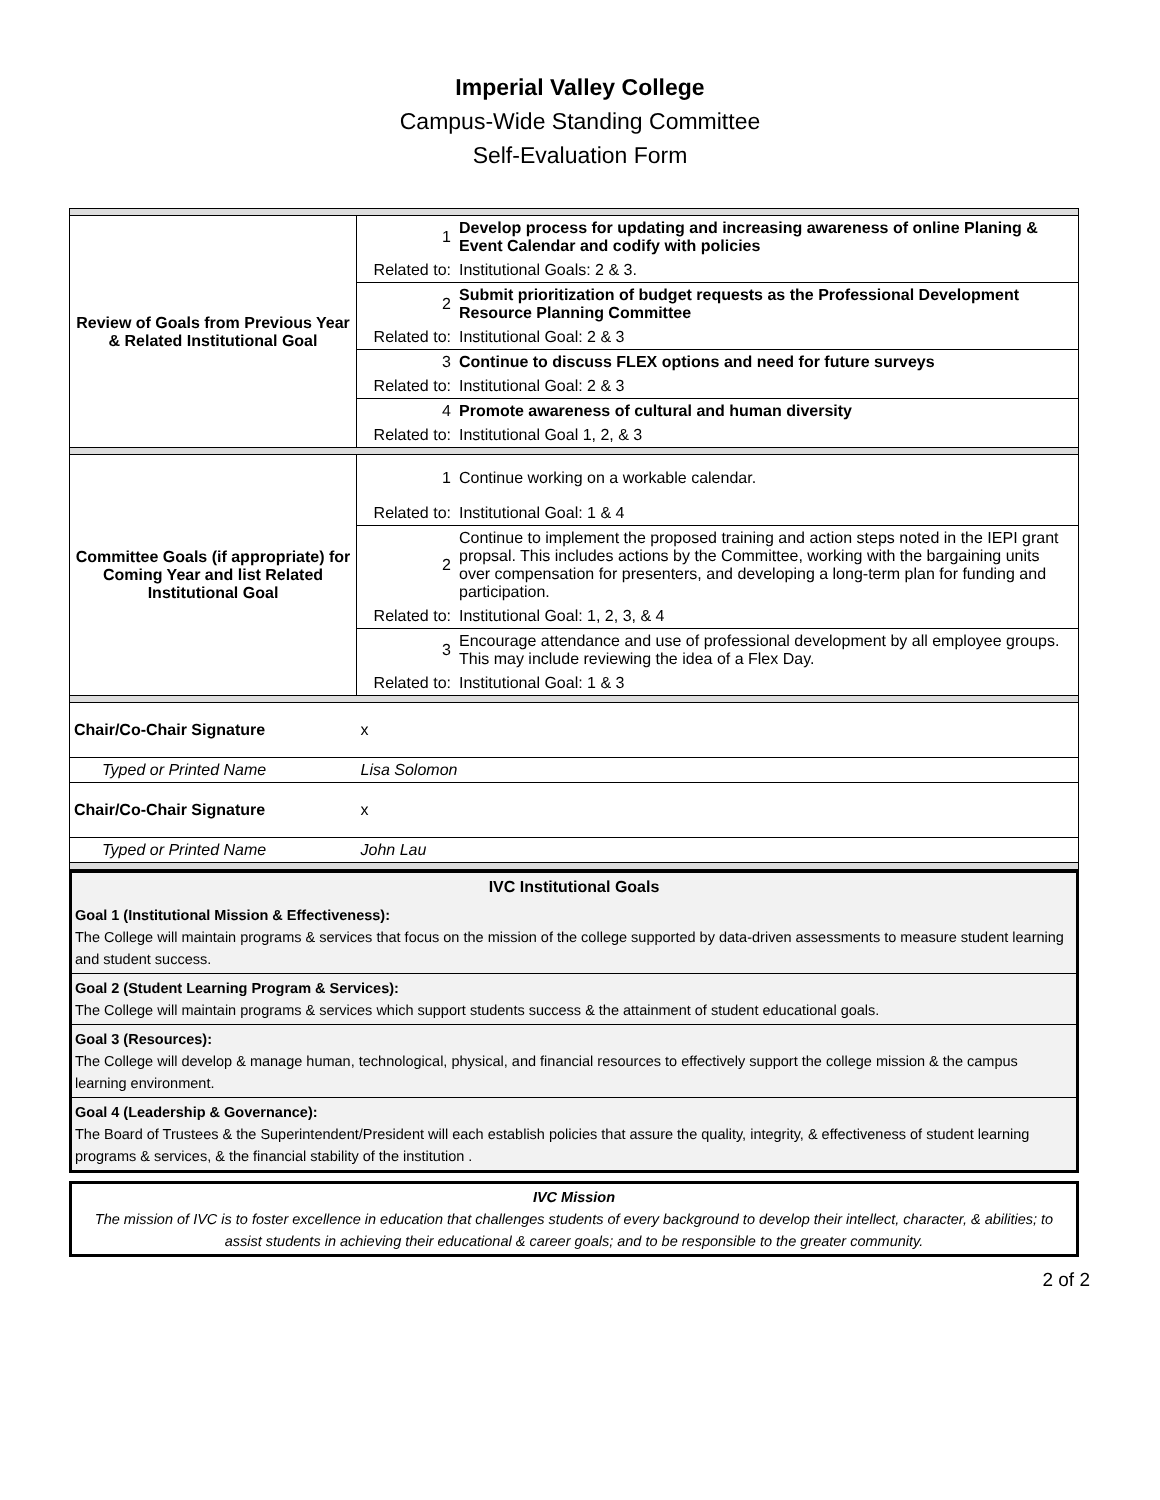Imperial Valley College
Campus-Wide Standing Committee
Self-Evaluation Form
| Review of Goals from Previous Year & Related Institutional Goal | 1 | Develop process for updating and increasing awareness of online Planing & Event Calendar and codify with policies |
| | Related to: | Institutional Goals: 2 & 3. |
| | 2 | Submit prioritization of budget requests as the Professional Development Resource Planning Committee |
| | Related to: | Institutional Goal: 2 & 3 |
| | 3 | Continue to discuss FLEX options and need for future surveys |
| | Related to: | Institutional Goal: 2 & 3 |
| | 4 | Promote awareness of cultural and human diversity |
| | Related to: | Institutional Goal 1, 2, & 3 |
| Committee Goals (if appropriate) for Coming Year and list Related Institutional Goal | 1 | Continue working on a workable calendar. |
| | Related to: | Institutional Goal: 1 & 4 |
| | 2 | Continue to implement the proposed training and action steps noted in the IEPI grant propsal. This includes actions by the Committee, working with the bargaining units over compensation for presenters, and developing a long-term plan for funding and participation. |
| | Related to: | Institutional Goal: 1, 2, 3, & 4 |
| | 3 | Encourage attendance and use of professional development by all employee groups. This may include reviewing the idea of a Flex Day. |
| | Related to: | Institutional Goal: 1 & 3 |
| Chair/Co-Chair Signature | x | |
| Typed or Printed Name | Lisa Solomon | |
| Chair/Co-Chair Signature | x | |
| Typed or Printed Name | John Lau | |
IVC Institutional Goals
Goal 1 (Institutional Mission & Effectiveness):
The College will maintain programs & services that focus on the mission of the college supported by data-driven assessments to measure student learning and student success.
Goal 2 (Student Learning Program & Services):
The College will maintain programs & services which support students success & the attainment of student educational goals.
Goal 3 (Resources):
The College will develop & manage human, technological, physical, and financial resources to effectively support the college mission & the campus learning environment.
Goal 4 (Leadership & Governance):
The Board of Trustees & the Superintendent/President will each establish policies that assure the quality, integrity, & effectiveness of student learning programs & services, & the financial stability of the institution .
IVC Mission
The mission of IVC is to foster excellence in education that challenges students of every background to develop their intellect, character, & abilities; to assist students in achieving their educational & career goals; and to be responsible to the greater community.
2 of 2